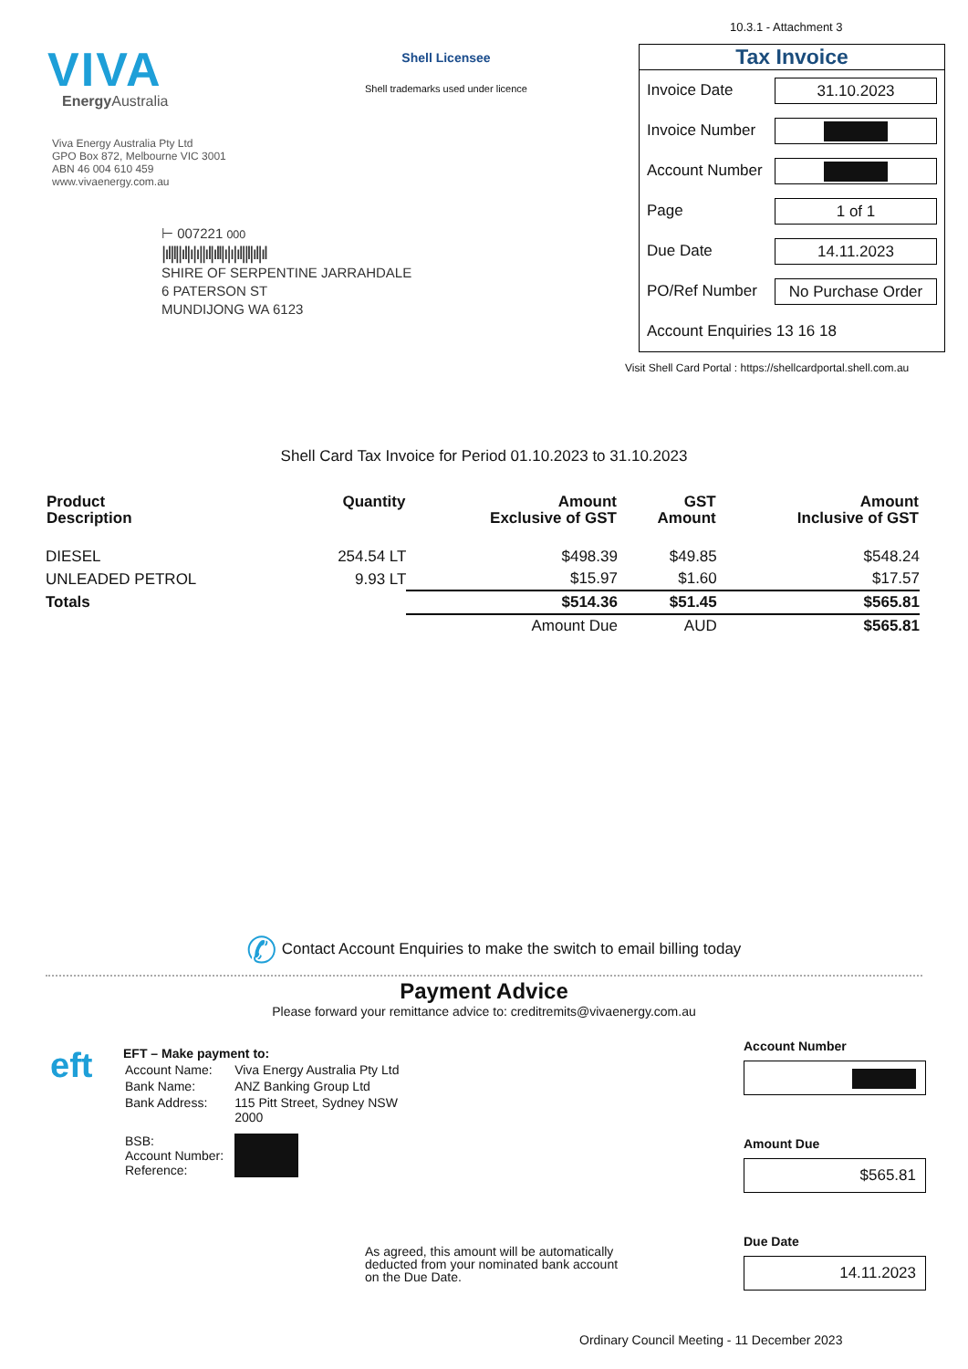10.3.1 - Attachment 3
VIVA
Energy Australia
Viva Energy Australia Pty Ltd
GPO Box 872, Melbourne VIC 3001
ABN 46 004 610 459
www.vivaenergy.com.au
⊢ 007221 000
|ıl|l||ıl|ı|ı||ıl|ıll|ı|ı|ıl||l|ıl|ıl
SHIRE OF SERPENTINE JARRAHDALE
6 PATERSON ST
MUNDIJONG WA 6123
Shell Licensee
Shell trademarks used under licence
Tax Invoice
Invoice Date
31.10.2023
Invoice Number
Account Number
Page
1 of 1
Due Date
14.11.2023
PO/Ref Number
No Purchase Order
Account Enquiries 13 16 18
Visit Shell Card Portal : https://shellcardportal.shell.com.au
Shell Card Tax Invoice for Period 01.10.2023 to 31.10.2023
| Product Description | Quantity | Amount Exclusive of GST | GST Amount | Amount Inclusive of GST |
| --- | --- | --- | --- | --- |
| DIESEL | 254.54 LT | $498.39 | $49.85 | $548.24 |
| UNLEADED PETROL | 9.93 LT | $15.97 | $1.60 | $17.57 |
| Totals | | $514.36 | $51.45 | $565.81 |
| | | Amount Due | AUD | $565.81 |
✆ Contact Account Enquiries to make the switch to email billing today
Payment Advice
Please forward your remittance advice to: creditremits@vivaenergy.com.au
eft
EFT – Make payment to:
| Account Name: | Viva Energy Australia Pty Ltd |
| Bank Name: | ANZ Banking Group Ltd |
| Bank Address: | 115 Pitt Street, Sydney NSW 2000 |
| BSB: Account Number: Reference: | |
Account Number
Amount Due
$565.81
Due Date
14.11.2023
As agreed, this amount will be automatically deducted from your nominated bank account on the Due Date.
Ordinary Council Meeting - 11 December 2023